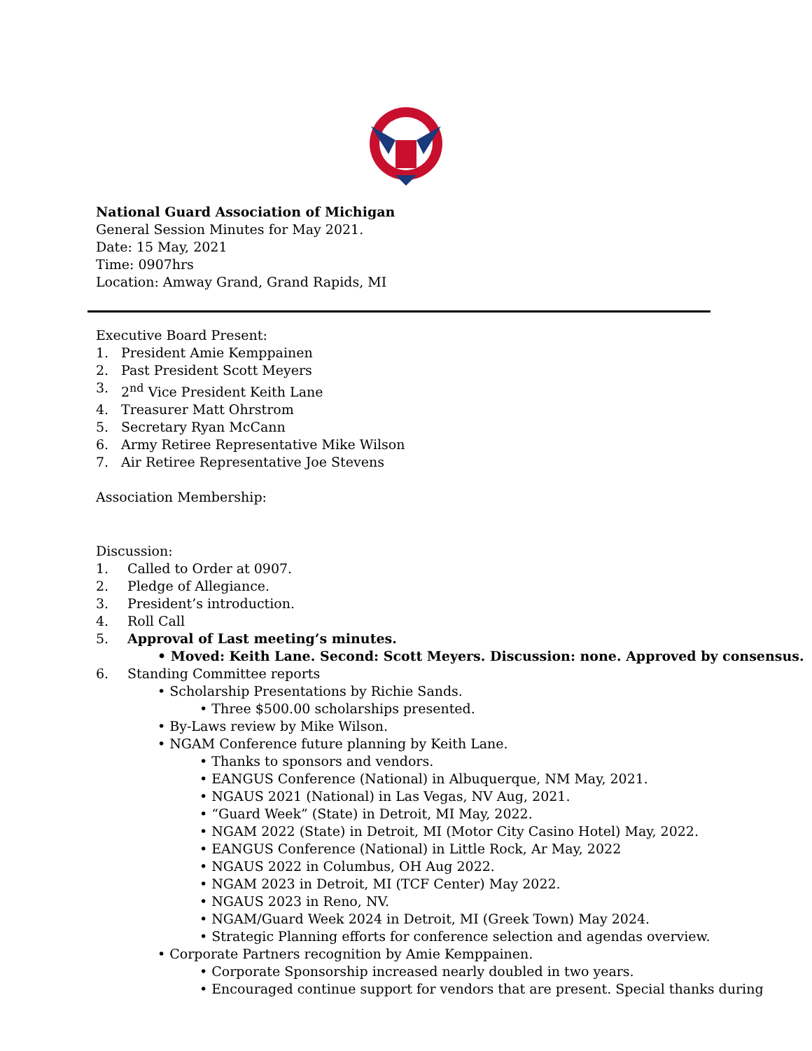National Guard Association of Michigan
General Session Minutes for May 2021.
Date: 15 May, 2021
Time: 0907hrs
Location: Amway Grand, Grand Rapids, MI
Executive Board Present:
1. President Amie Kemppainen
2. Past President Scott Meyers
3. 2<sup>nd</sup> Vice President Keith Lane
4. Treasurer Matt Ohrstrom
5. Secretary Ryan McCann
6. Army Retiree Representative Mike Wilson
7. Air Retiree Representative Joe Stevens
Association Membership:
Discussion:
1. Called to Order at 0907.
2. Pledge of Allegiance.
3. President’s introduction.
4. Roll Call
5. Approval of Last meeting’s minutes.
• Moved: Keith Lane. Second: Scott Meyers. Discussion: none. Approved by consensus.
6. Standing Committee reports
• Scholarship Presentations by Richie Sands.
• Three $500.00 scholarships presented.
• By-Laws review by Mike Wilson.
• NGAM Conference future planning by Keith Lane.
• Thanks to sponsors and vendors.
• EANGUS Conference (National) in Albuquerque, NM May, 2021.
• NGAUS 2021 (National) in Las Vegas, NV Aug, 2021.
• “Guard Week” (State) in Detroit, MI May, 2022.
• NGAM 2022 (State) in Detroit, MI (Motor City Casino Hotel) May, 2022.
• EANGUS Conference (National) in Little Rock, Ar May, 2022
• NGAUS 2022 in Columbus, OH Aug 2022.
• NGAM 2023 in Detroit, MI (TCF Center) May 2022.
• NGAUS 2023 in Reno, NV.
• NGAM/Guard Week 2024 in Detroit, MI (Greek Town) May 2024.
• Strategic Planning efforts for conference selection and agendas overview.
• Corporate Partners recognition by Amie Kemppainen.
• Corporate Sponsorship increased nearly doubled in two years.
• Encouraged continue support for vendors that are present. Special thanks during